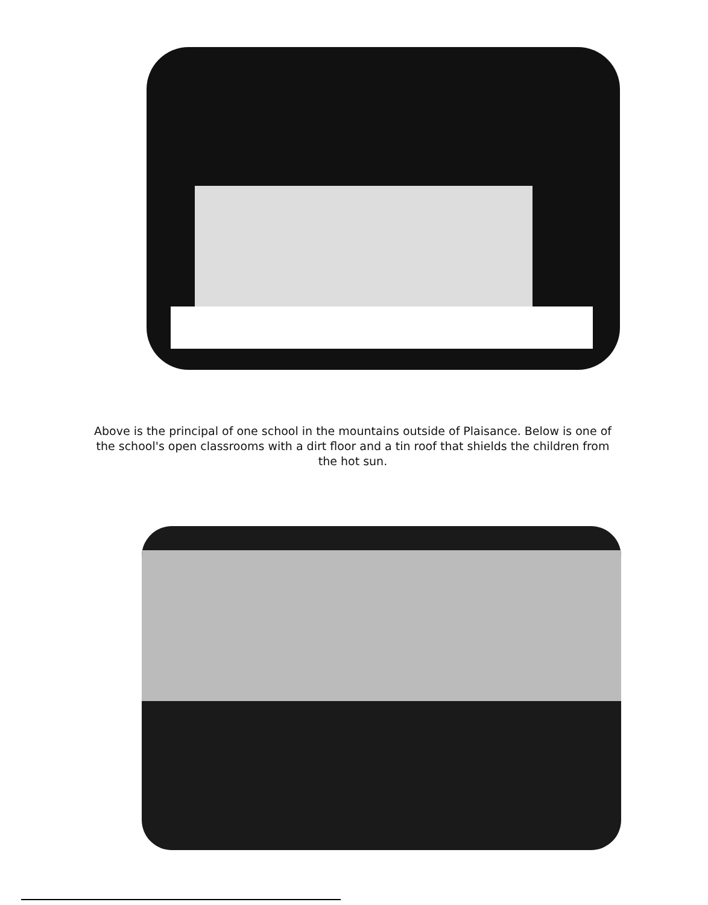Above is the principal of one school in the mountains outside of Plaisance. Below is one of the school's open classrooms with a dirt floor and a tin roof that shields the children from the hot sun.